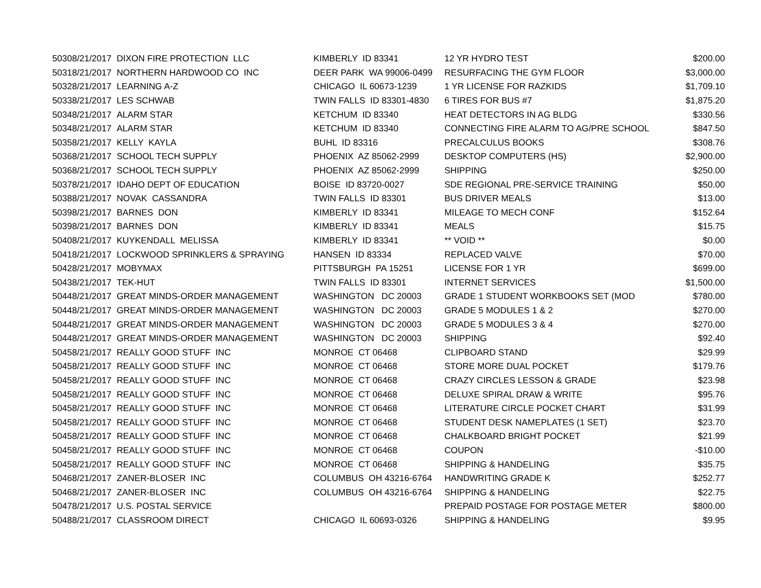| 5030 | 8/21/2017 | DIXON FIRE PROTECTION LLC | KIMBERLY ID 83341 | 12 YR HYDRO TEST | $200.00 |
| 5031 | 8/21/2017 | NORTHERN HARDWOOD CO INC | DEER PARK WA 99006-0499 | RESURFACING THE GYM FLOOR | $3,000.00 |
| 5032 | 8/21/2017 | LEARNING A-Z | CHICAGO IL 60673-1239 | 1 YR LICENSE FOR RAZKIDS | $1,709.10 |
| 5033 | 8/21/2017 | LES SCHWAB | TWIN FALLS ID 83301-4830 | 6 TIRES FOR BUS #7 | $1,875.20 |
| 5034 | 8/21/2017 | ALARM STAR | KETCHUM ID 83340 | HEAT DETECTORS IN AG BLDG | $330.56 |
| 5034 | 8/21/2017 | ALARM STAR | KETCHUM ID 83340 | CONNECTING FIRE ALARM TO AG/PRE SCHOOL | $847.50 |
| 5035 | 8/21/2017 | KELLY KAYLA | BUHL ID 83316 | PRECALCULUS BOOKS | $308.76 |
| 5036 | 8/21/2017 | SCHOOL TECH SUPPLY | PHOENIX AZ 85062-2999 | DESKTOP COMPUTERS (HS) | $2,900.00 |
| 5036 | 8/21/2017 | SCHOOL TECH SUPPLY | PHOENIX AZ 85062-2999 | SHIPPING | $250.00 |
| 5037 | 8/21/2017 | IDAHO DEPT OF EDUCATION | BOISE ID 83720-0027 | SDE REGIONAL PRE-SERVICE TRAINING | $50.00 |
| 5038 | 8/21/2017 | NOVAK CASSANDRA | TWIN FALLS ID 83301 | BUS DRIVER MEALS | $13.00 |
| 5039 | 8/21/2017 | BARNES DON | KIMBERLY ID 83341 | MILEAGE TO MECH CONF | $152.64 |
| 5039 | 8/21/2017 | BARNES DON | KIMBERLY ID 83341 | MEALS | $15.75 |
| 5040 | 8/21/2017 | KUYKENDALL MELISSA | KIMBERLY ID 83341 | ** VOID ** | $0.00 |
| 5041 | 8/21/2017 | LOCKWOOD SPRINKLERS & SPRAYING | HANSEN ID 83334 | REPLACED VALVE | $70.00 |
| 5042 | 8/21/2017 | MOBYMAX | PITTSBURGH PA 15251 | LICENSE FOR 1 YR | $699.00 |
| 5043 | 8/21/2017 | TEK-HUT | TWIN FALLS ID 83301 | INTERNET SERVICES | $1,500.00 |
| 5044 | 8/21/2017 | GREAT MINDS-ORDER MANAGEMENT | WASHINGTON DC 20003 | GRADE 1 STUDENT WORKBOOKS SET (MOD | $780.00 |
| 5044 | 8/21/2017 | GREAT MINDS-ORDER MANAGEMENT | WASHINGTON DC 20003 | GRADE 5 MODULES 1 & 2 | $270.00 |
| 5044 | 8/21/2017 | GREAT MINDS-ORDER MANAGEMENT | WASHINGTON DC 20003 | GRADE 5 MODULES 3 & 4 | $270.00 |
| 5044 | 8/21/2017 | GREAT MINDS-ORDER MANAGEMENT | WASHINGTON DC 20003 | SHIPPING | $92.40 |
| 5045 | 8/21/2017 | REALLY GOOD STUFF INC | MONROE CT 06468 | CLIPBOARD STAND | $29.99 |
| 5045 | 8/21/2017 | REALLY GOOD STUFF INC | MONROE CT 06468 | STORE MORE DUAL POCKET | $179.76 |
| 5045 | 8/21/2017 | REALLY GOOD STUFF INC | MONROE CT 06468 | CRAZY CIRCLES LESSON & GRADE | $23.98 |
| 5045 | 8/21/2017 | REALLY GOOD STUFF INC | MONROE CT 06468 | DELUXE SPIRAL DRAW & WRITE | $95.76 |
| 5045 | 8/21/2017 | REALLY GOOD STUFF INC | MONROE CT 06468 | LITERATURE CIRCLE POCKET CHART | $31.99 |
| 5045 | 8/21/2017 | REALLY GOOD STUFF INC | MONROE CT 06468 | STUDENT DESK NAMEPLATES (1 SET) | $23.70 |
| 5045 | 8/21/2017 | REALLY GOOD STUFF INC | MONROE CT 06468 | CHALKBOARD BRIGHT POCKET | $21.99 |
| 5045 | 8/21/2017 | REALLY GOOD STUFF INC | MONROE CT 06468 | COUPON | -$10.00 |
| 5045 | 8/21/2017 | REALLY GOOD STUFF INC | MONROE CT 06468 | SHIPPING & HANDELING | $35.75 |
| 5046 | 8/21/2017 | ZANER-BLOSER INC | COLUMBUS OH 43216-6764 | HANDWRITING GRADE K | $252.77 |
| 5046 | 8/21/2017 | ZANER-BLOSER INC | COLUMBUS OH 43216-6764 | SHIPPING & HANDELING | $22.75 |
| 5047 | 8/21/2017 | U.S. POSTAL SERVICE | | PREPAID POSTAGE FOR POSTAGE METER | $800.00 |
| 5048 | 8/21/2017 | CLASSROOM DIRECT | CHICAGO IL 60693-0326 | SHIPPING & HANDELING | $9.95 |